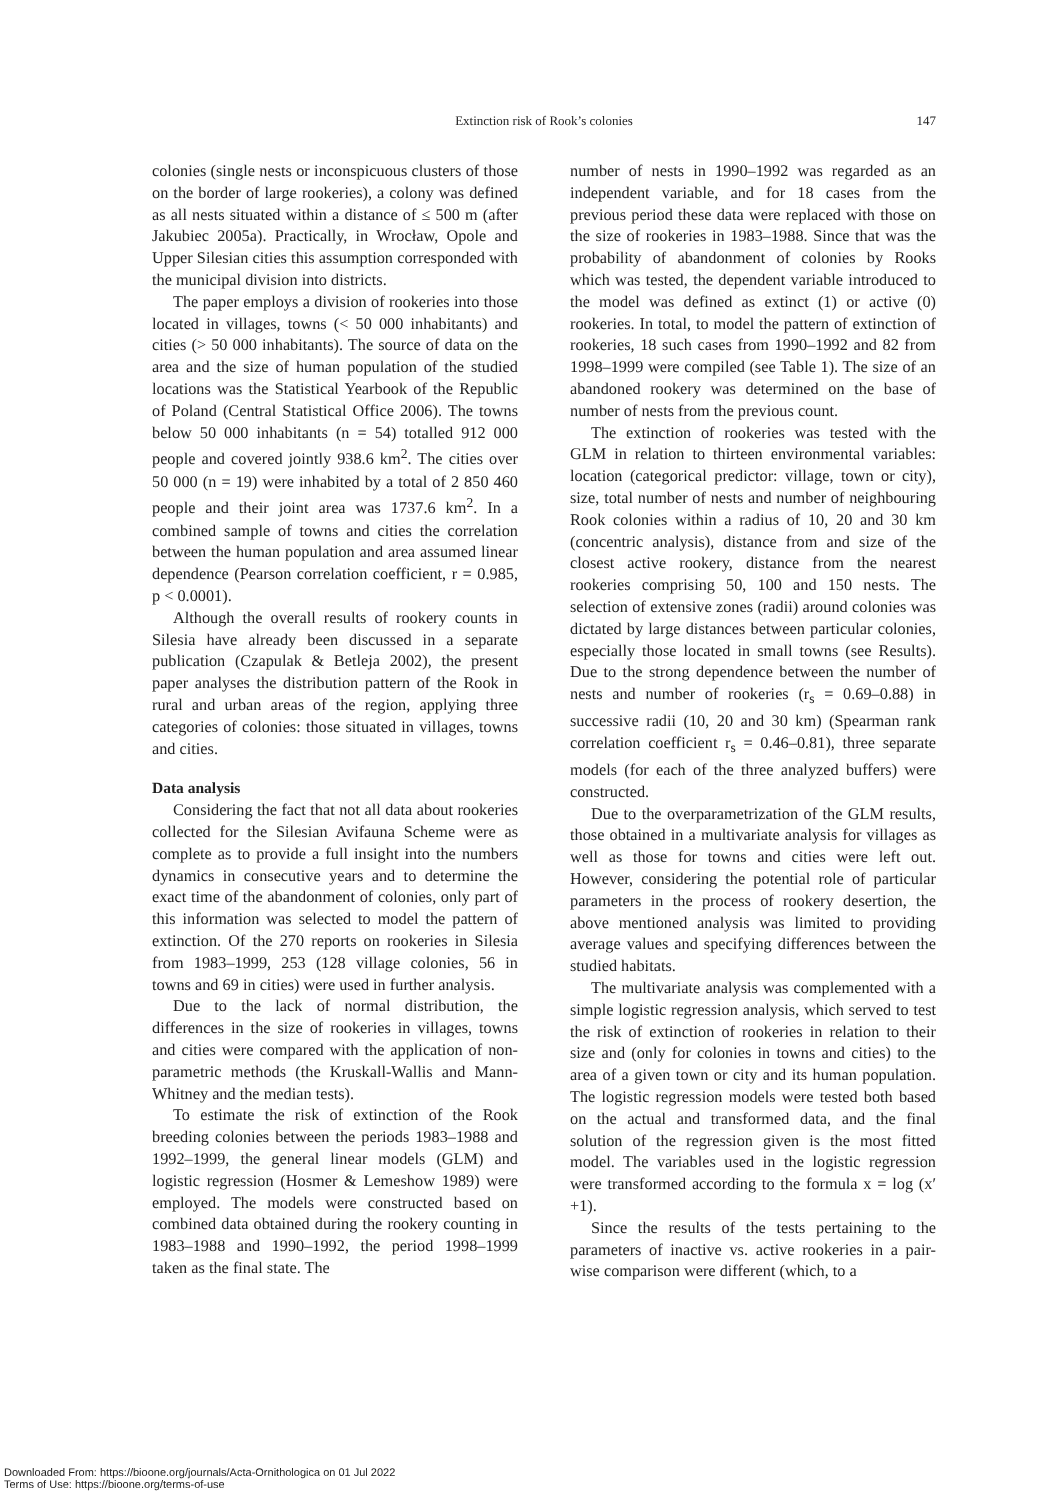Extinction risk of Rook’s colonies
147
colonies (single nests or inconspicuous clusters of those on the border of large rookeries), a colony was defined as all nests situated within a distance of ≤ 500 m (after Jakubiec 2005a). Practically, in Wrocław, Opole and Upper Silesian cities this assumption corresponded with the municipal division into districts.
The paper employs a division of rookeries into those located in villages, towns (< 50 000 inhabitants) and cities (> 50 000 inhabitants). The source of data on the area and the size of human population of the studied locations was the Statistical Yearbook of the Republic of Poland (Central Statistical Office 2006). The towns below 50 000 inhabitants (n = 54) totalled 912 000 people and covered jointly 938.6 km<sup>2</sup>. The cities over 50 000 (n = 19) were inhabited by a total of 2 850 460 people and their joint area was 1737.6 km<sup>2</sup>. In a combined sample of towns and cities the correlation between the human population and area assumed linear dependence (Pearson correlation coefficient, r = 0.985, p < 0.0001).
Although the overall results of rookery counts in Silesia have already been discussed in a separate publication (Czapulak & Betleja 2002), the present paper analyses the distribution pattern of the Rook in rural and urban areas of the region, applying three categories of colonies: those situated in villages, towns and cities.
Data analysis
Considering the fact that not all data about rookeries collected for the Silesian Avifauna Scheme were as complete as to provide a full insight into the numbers dynamics in consecutive years and to determine the exact time of the abandonment of colonies, only part of this information was selected to model the pattern of extinction. Of the 270 reports on rookeries in Silesia from 1983–1999, 253 (128 village colonies, 56 in towns and 69 in cities) were used in further analysis.
Due to the lack of normal distribution, the differences in the size of rookeries in villages, towns and cities were compared with the application of non-parametric methods (the Kruskall-Wallis and Mann-Whitney and the median tests).
To estimate the risk of extinction of the Rook breeding colonies between the periods 1983–1988 and 1992–1999, the general linear models (GLM) and logistic regression (Hosmer & Lemeshow 1989) were employed. The models were constructed based on combined data obtained during the rookery counting in 1983–1988 and 1990–1992, the period 1998–1999 taken as the final state. The
number of nests in 1990–1992 was regarded as an independent variable, and for 18 cases from the previous period these data were replaced with those on the size of rookeries in 1983–1988. Since that was the probability of abandonment of colonies by Rooks which was tested, the dependent variable introduced to the model was defined as extinct (1) or active (0) rookeries. In total, to model the pattern of extinction of rookeries, 18 such cases from 1990–1992 and 82 from 1998–1999 were compiled (see Table 1). The size of an abandoned rookery was determined on the base of number of nests from the previous count.
The extinction of rookeries was tested with the GLM in relation to thirteen environmental variables: location (categorical predictor: village, town or city), size, total number of nests and number of neighbouring Rook colonies within a radius of 10, 20 and 30 km (concentric analysis), distance from and size of the closest active rookery, distance from the nearest rookeries comprising 50, 100 and 150 nests. The selection of extensive zones (radii) around colonies was dictated by large distances between particular colonies, especially those located in small towns (see Results). Due to the strong dependence between the number of nests and number of rookeries (r<sub>s</sub> = 0.69–0.88) in successive radii (10, 20 and 30 km) (Spearman rank correlation coefficient r<sub>s</sub> = 0.46–0.81), three separate models (for each of the three analyzed buffers) were constructed.
Due to the overparametrization of the GLM results, those obtained in a multivariate analysis for villages as well as those for towns and cities were left out. However, considering the potential role of particular parameters in the process of rookery desertion, the above mentioned analysis was limited to providing average values and specifying differences between the studied habitats.
The multivariate analysis was complemented with a simple logistic regression analysis, which served to test the risk of extinction of rookeries in relation to their size and (only for colonies in towns and cities) to the area of a given town or city and its human population. The logistic regression models were tested both based on the actual and transformed data, and the final solution of the regression given is the most fitted model. The variables used in the logistic regression were transformed according to the formula x = log (x′+1).
Since the results of the tests pertaining to the parameters of inactive vs. active rookeries in a pair-wise comparison were different (which, to a
Downloaded From: https://bioone.org/journals/Acta-Ornithologica on 01 Jul 2022
Terms of Use: https://bioone.org/terms-of-use